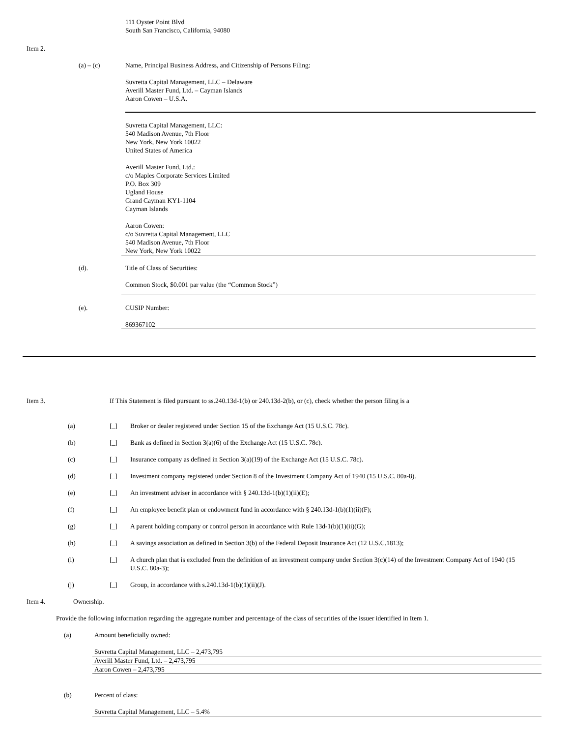111 Oyster Point Blvd
South San Francisco, California, 94080
Item 2.
(a) – (c) Name, Principal Business Address, and Citizenship of Persons Filing:
Suvretta Capital Management, LLC – Delaware
Averill Master Fund, Ltd. – Cayman Islands
Aaron Cowen – U.S.A.
Suvretta Capital Management, LLC:
540 Madison Avenue, 7th Floor
New York, New York 10022
United States of America
Averill Master Fund, Ltd.:
c/o Maples Corporate Services Limited
P.O. Box 309
Ugland House
Grand Cayman KY1-1104
Cayman Islands
Aaron Cowen:
c/o Suvretta Capital Management, LLC
540 Madison Avenue, 7th Floor
New York, New York 10022
(d). Title of Class of Securities:
Common Stock, $0.001 par value (the “Common Stock”)
(e). CUSIP Number:
869367102
Item 3. If This Statement is filed pursuant to ss.240.13d-1(b) or 240.13d-2(b), or (c), check whether the person filing is a
(a) [_] Broker or dealer registered under Section 15 of the Exchange Act (15 U.S.C. 78c).
(b) [_] Bank as defined in Section 3(a)(6) of the Exchange Act (15 U.S.C. 78c).
(c) [_] Insurance company as defined in Section 3(a)(19) of the Exchange Act (15 U.S.C. 78c).
(d) [_] Investment company registered under Section 8 of the Investment Company Act of 1940 (15 U.S.C. 80a-8).
(e) [_] An investment adviser in accordance with § 240.13d-1(b)(1)(ii)(E);
(f) [_] An employee benefit plan or endowment fund in accordance with § 240.13d-1(b)(1)(ii)(F);
(g) [_] A parent holding company or control person in accordance with Rule 13d-1(b)(1)(ii)(G);
(h) [_] A savings association as defined in Section 3(b) of the Federal Deposit Insurance Act (12 U.S.C.1813);
(i) [_] A church plan that is excluded from the definition of an investment company under Section 3(c)(14) of the Investment Company Act of 1940 (15 U.S.C. 80a-3);
(j) [_] Group, in accordance with s.240.13d-1(b)(1)(ii)(J).
Item 4. Ownership.
Provide the following information regarding the aggregate number and percentage of the class of securities of the issuer identified in Item 1.
(a) Amount beneficially owned:
Suvretta Capital Management, LLC – 2,473,795
Averill Master Fund, Ltd. – 2,473,795
Aaron Cowen – 2,473,795
(b) Percent of class:
Suvretta Capital Management, LLC – 5.4%